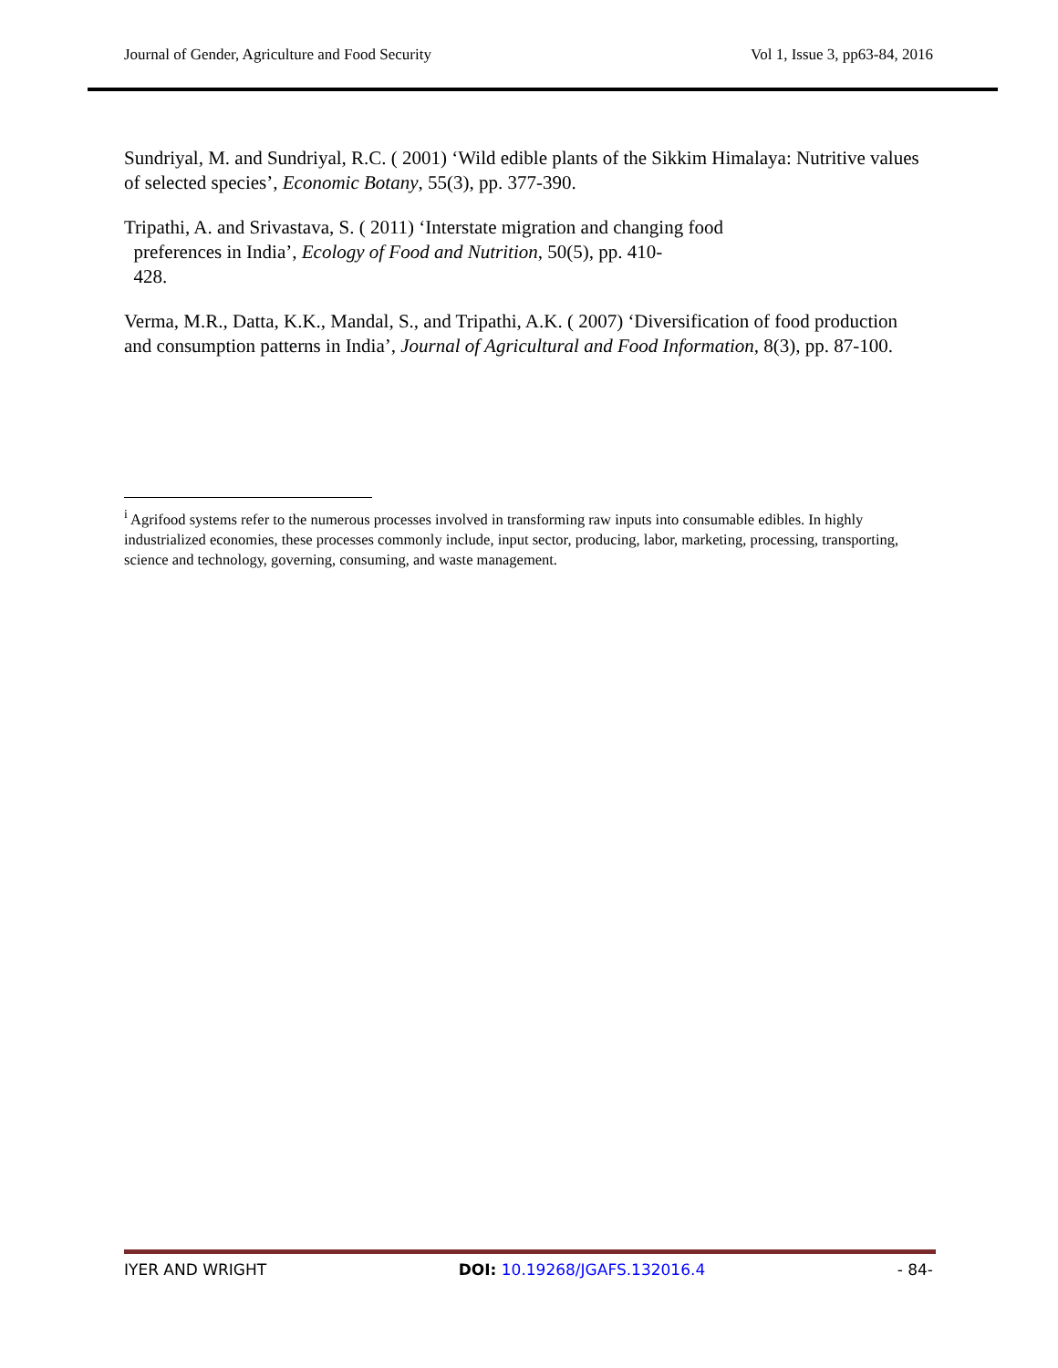Journal of Gender, Agriculture and Food Security Vol 1, Issue 3, pp63-84, 2016
Sundriyal, M. and Sundriyal, R.C. ( 2001) ‘Wild edible plants of the Sikkim Himalaya: Nutritive values of selected species’, Economic Botany, 55(3), pp. 377-390.
Tripathi, A. and Srivastava, S. ( 2011) ‘Interstate migration and changing food
preferences in India’, Ecology of Food and Nutrition, 50(5), pp. 410-
428.
Verma, M.R., Datta, K.K., Mandal, S., and Tripathi, A.K. ( 2007) ‘Diversification of food production and consumption patterns in India’, Journal of Agricultural and Food Information, 8(3), pp. 87-100.
<sup>i</sup> Agrifood systems refer to the numerous processes involved in transforming raw inputs into consumable edibles. In highly industrialized economies, these processes commonly include, input sector, producing, labor, marketing, processing, transporting, science and technology, governing, consuming, and waste management.
IYER AND WRIGHT DOI: 10.19268/JGAFS.132016.4 - 84-